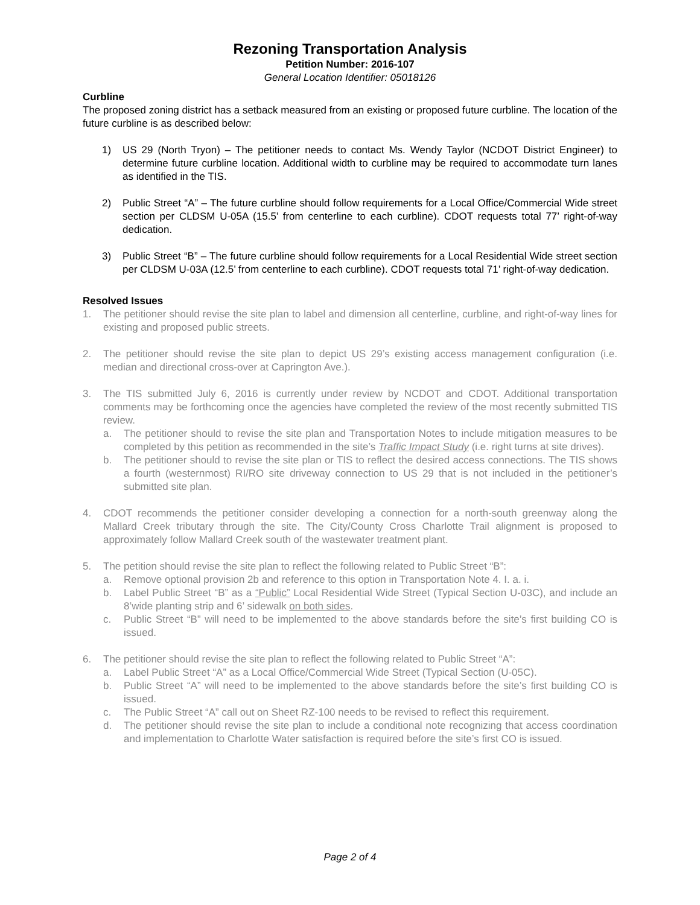Rezoning Transportation Analysis
Petition Number: 2016-107
General Location Identifier: 05018126
Curbline
The proposed zoning district has a setback measured from an existing or proposed future curbline. The location of the future curbline is as described below:
1) US 29 (North Tryon) – The petitioner needs to contact Ms. Wendy Taylor (NCDOT District Engineer) to determine future curbline location. Additional width to curbline may be required to accommodate turn lanes as identified in the TIS.
2) Public Street “A” – The future curbline should follow requirements for a Local Office/Commercial Wide street section per CLDSM U-05A (15.5’ from centerline to each curbline). CDOT requests total 77’ right-of-way dedication.
3) Public Street “B” – The future curbline should follow requirements for a Local Residential Wide street section per CLDSM U-03A (12.5’ from centerline to each curbline). CDOT requests total 71’ right-of-way dedication.
Resolved Issues
1. The petitioner should revise the site plan to label and dimension all centerline, curbline, and right-of-way lines for existing and proposed public streets.
2. The petitioner should revise the site plan to depict US 29’s existing access management configuration (i.e. median and directional cross-over at Caprington Ave.).
3. The TIS submitted July 6, 2016 is currently under review by NCDOT and CDOT. Additional transportation comments may be forthcoming once the agencies have completed the review of the most recently submitted TIS review.
a. The petitioner should to revise the site plan and Transportation Notes to include mitigation measures to be completed by this petition as recommended in the site’s Traffic Impact Study (i.e. right turns at site drives).
b. The petitioner should to revise the site plan or TIS to reflect the desired access connections. The TIS shows a fourth (westernmost) RI/RO site driveway connection to US 29 that is not included in the petitioner’s submitted site plan.
4. CDOT recommends the petitioner consider developing a connection for a north-south greenway along the Mallard Creek tributary through the site. The City/County Cross Charlotte Trail alignment is proposed to approximately follow Mallard Creek south of the wastewater treatment plant.
5. The petition should revise the site plan to reflect the following related to Public Street “B”:
a. Remove optional provision 2b and reference to this option in Transportation Note 4. I. a. i.
b. Label Public Street “B” as a “Public” Local Residential Wide Street (Typical Section U-03C), and include an 8’wide planting strip and 6’ sidewalk on both sides.
c. Public Street “B” will need to be implemented to the above standards before the site’s first building CO is issued.
6. The petitioner should revise the site plan to reflect the following related to Public Street “A”:
a. Label Public Street “A” as a Local Office/Commercial Wide Street (Typical Section (U-05C).
b. Public Street “A” will need to be implemented to the above standards before the site’s first building CO is issued.
c. The Public Street “A” call out on Sheet RZ-100 needs to be revised to reflect this requirement.
d. The petitioner should revise the site plan to include a conditional note recognizing that access coordination and implementation to Charlotte Water satisfaction is required before the site’s first CO is issued.
Page 2 of 4